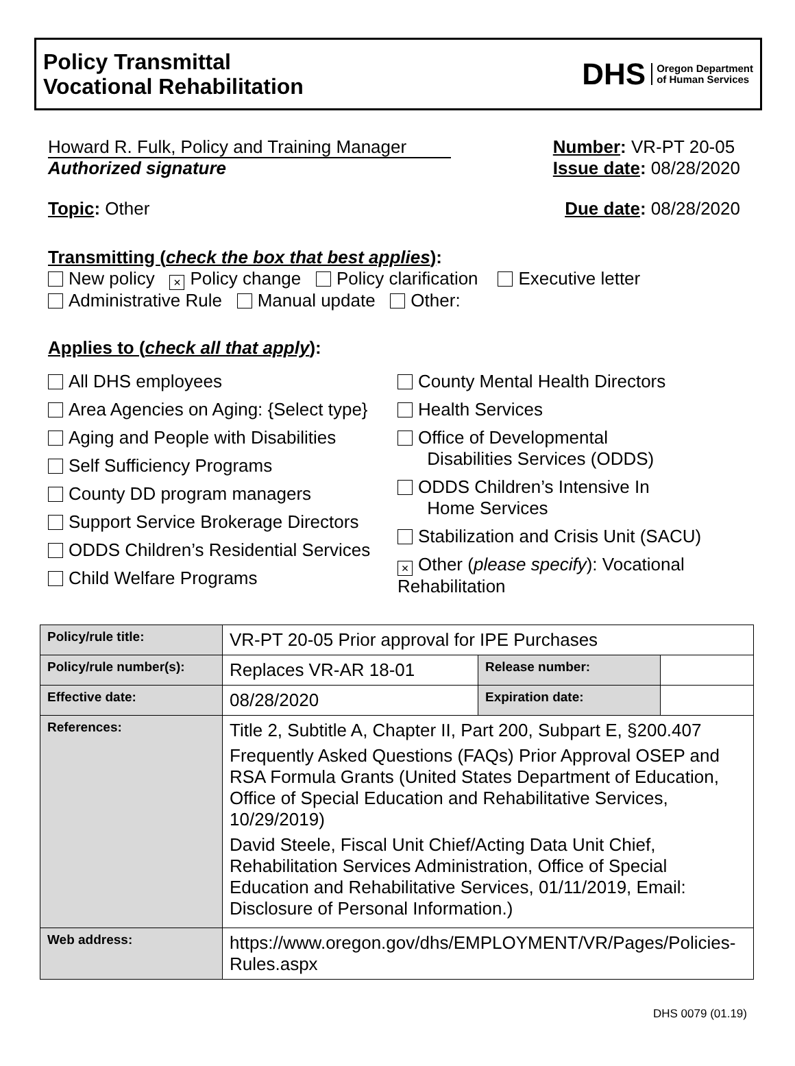Policy Transmittal
Vocational Rehabilitation
DHS Oregon Department
of Human Services
Howard R. Fulk, Policy and Training Manager
Authorized signature
Number: VR-PT 20-05
Issue date: 08/28/2020
Topic: Other Due date: 08/28/2020
Transmitting (check the box that best applies):
New policy × Policy change Policy clarification Executive letter
Administrative Rule Manual update Other:
Applies to (check all that apply):
All DHS employees
Area Agencies on Aging: {Select type}
Aging and People with Disabilities
Self Sufficiency Programs
County DD program managers
Support Service Brokerage Directors
ODDS Children’s Residential Services
Child Welfare Programs
County Mental Health Directors
Health Services
Office of Developmental
Disabilities Services (ODDS)
ODDS Children’s Intensive In
Home Services
Stabilization and Crisis Unit (SACU)
× Other (please specify): Vocational Rehabilitation
| Policy/rule title: | VR-PT 20-05 Prior approval for IPE Purchases | | |
| Policy/rule number(s): | Replaces VR-AR 18-01 | Release number: | |
| Effective date: | 08/28/2020 | Expiration date: | |
| References: | Title 2, Subtitle A, Chapter II, Part 200, Subpart E, §200.407 Frequently Asked Questions (FAQs) Prior Approval OSEP and RSA Formula Grants (United States Department of Education, Office of Special Education and Rehabilitative Services, 10/29/2019) David Steele, Fiscal Unit Chief/Acting Data Unit Chief, Rehabilitation Services Administration, Office of Special Education and Rehabilitative Services, 01/11/2019, Email: Disclosure of Personal Information.) | | |
| Web address: | https://www.oregon.gov/dhs/EMPLOYMENT/VR/Pages/Policies-Rules.aspx | | |
DHS 0079 (01.19)